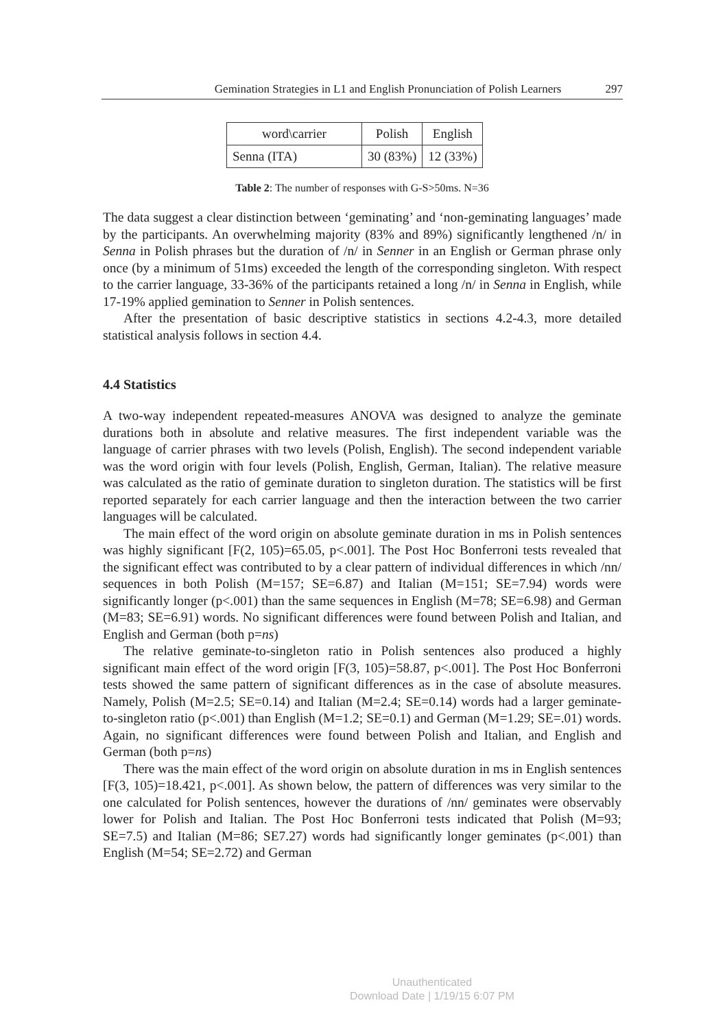Gemination Strategies in L1 and English Pronunciation of Polish Learners 297
| word\carrier | Polish | English |
| Senna (ITA) | 30 (83%) | 12 (33%) |
Table 2: The number of responses with G-S>50ms. N=36
The data suggest a clear distinction between ‘geminating’ and ‘non-geminating languages’ made by the participants. An overwhelming majority (83% and 89%) significantly lengthened /n/ in Senna in Polish phrases but the duration of /n/ in Senner in an English or German phrase only once (by a minimum of 51ms) exceeded the length of the corresponding singleton. With respect to the carrier language, 33-36% of the participants retained a long /n/ in Senna in English, while 17-19% applied gemination to Senner in Polish sentences.
After the presentation of basic descriptive statistics in sections 4.2-4.3, more detailed statistical analysis follows in section 4.4.
4.4 Statistics
A two-way independent repeated-measures ANOVA was designed to analyze the geminate durations both in absolute and relative measures. The first independent variable was the language of carrier phrases with two levels (Polish, English). The second independent variable was the word origin with four levels (Polish, English, German, Italian). The relative measure was calculated as the ratio of geminate duration to singleton duration. The statistics will be first reported separately for each carrier language and then the interaction between the two carrier languages will be calculated.
The main effect of the word origin on absolute geminate duration in ms in Polish sentences was highly significant [F(2, 105)=65.05, p<.001]. The Post Hoc Bonferroni tests revealed that the significant effect was contributed to by a clear pattern of individual differences in which /nn/ sequences in both Polish (M=157; SE=6.87) and Italian (M=151; SE=7.94) words were significantly longer (p<.001) than the same sequences in English (M=78; SE=6.98) and German (M=83; SE=6.91) words. No significant differences were found between Polish and Italian, and English and German (both p=ns)
The relative geminate-to-singleton ratio in Polish sentences also produced a highly significant main effect of the word origin [F(3, 105)=58.87, p<.001]. The Post Hoc Bonferroni tests showed the same pattern of significant differences as in the case of absolute measures. Namely, Polish (M=2.5; SE=0.14) and Italian (M=2.4; SE=0.14) words had a larger geminate-to-singleton ratio (p<.001) than English (M=1.2; SE=0.1) and German (M=1.29; SE=.01) words. Again, no significant differences were found between Polish and Italian, and English and German (both p=ns)
There was the main effect of the word origin on absolute duration in ms in English sentences [F(3, 105)=18.421, p<.001]. As shown below, the pattern of differences was very similar to the one calculated for Polish sentences, however the durations of /nn/ geminates were observably lower for Polish and Italian. The Post Hoc Bonferroni tests indicated that Polish (M=93; SE=7.5) and Italian (M=86; SE7.27) words had significantly longer geminates (p<.001) than English (M=54; SE=2.72) and German
Unauthenticated
Download Date | 1/19/15 6:07 PM